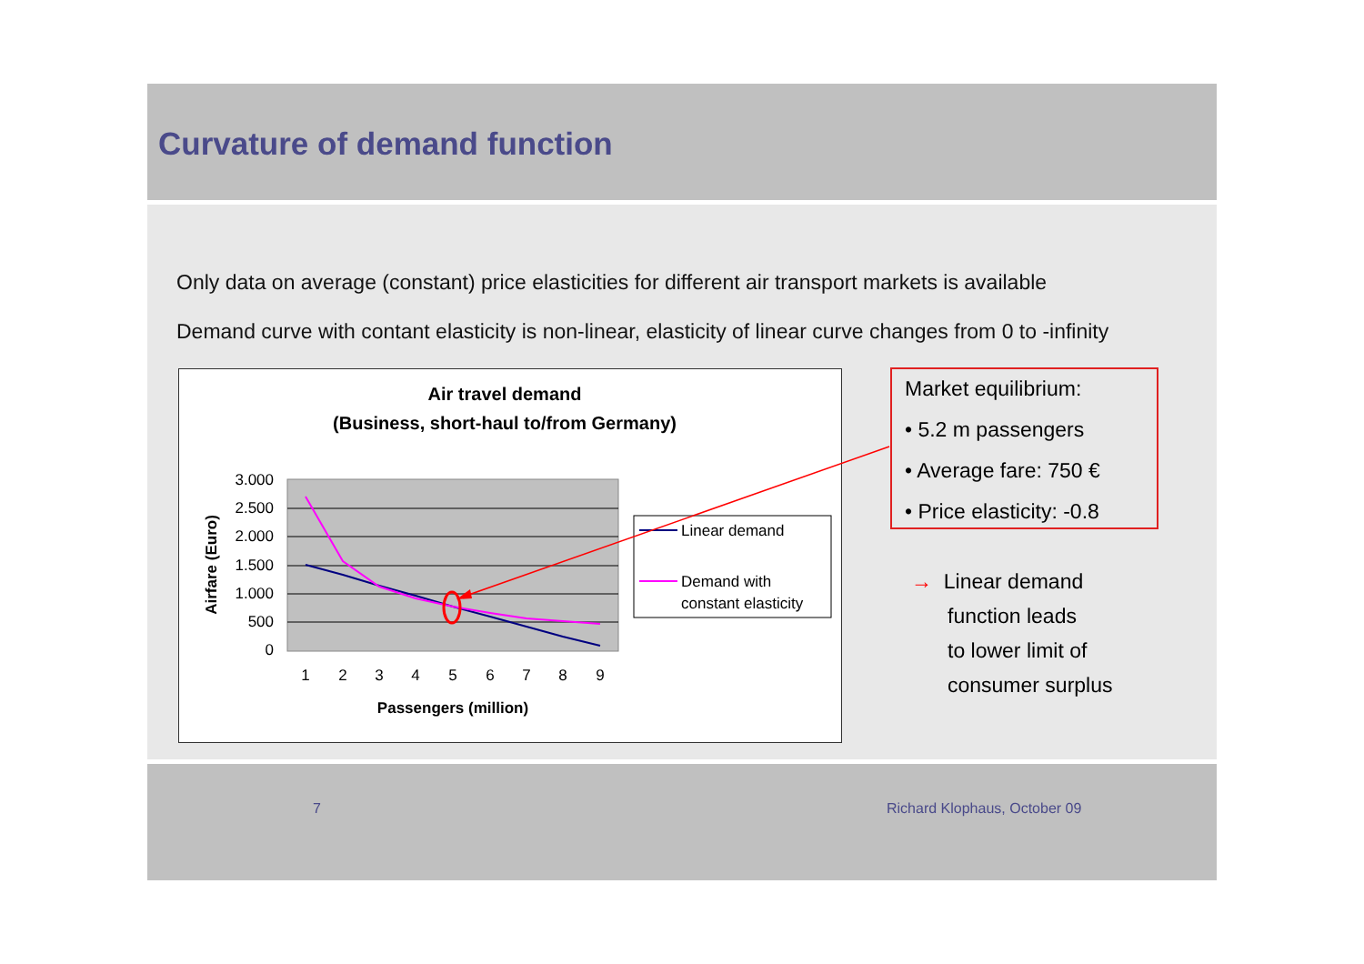Curvature of demand function
Only data on average (constant) price elasticities for different air transport markets is available
Demand curve with contant elasticity is non-linear, elasticity of linear curve changes from 0 to -infinity
Air travel demand
(Business, short-haul to/from Germany)
3.000
2.500
2.000
1.500
1.000
500
0
1
2
3
4
5
6
7
8
9
Passengers (million)
Airfare (Euro)
Linear demand
Demand with
constant elasticity
Market equilibrium:
• 5.2 m passengers
• Average fare: 750 €
• Price elasticity: -0.8
→ Linear demand
function leads
to lower limit of
consumer surplus
7 Richard Klophaus, October 09